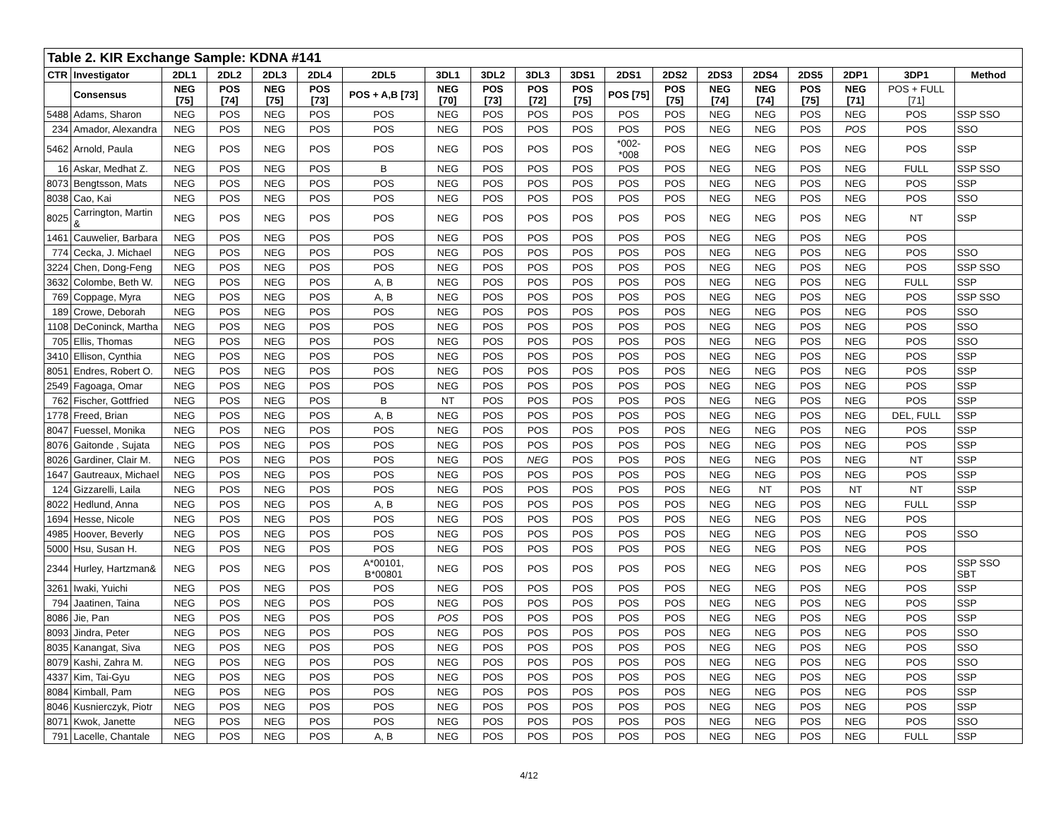Table 2. KIR Exchange Sample: KDNA #141
| CTR | Investigator | 2DL1 | 2DL2 | 2DL3 | 2DL4 | 2DL5 | 3DL1 | 3DL2 | 3DL3 | 3DS1 | 2DS1 | 2DS2 | 2DS3 | 2DS4 | 2DS5 | 2DP1 | 3DP1 | Method |
| --- | --- | --- | --- | --- | --- | --- | --- | --- | --- | --- | --- | --- | --- | --- | --- | --- | --- | --- |
| | Consensus | NEG [75] | POS [74] | NEG [75] | POS [73] | POS + A,B [73] | NEG [70] | POS [73] | POS [72] | POS [75] | POS [75] | POS [75] | NEG [74] | NEG [74] | POS [75] | NEG [71] | POS + FULL [71] | |
| 5488 | Adams, Sharon | NEG | POS | NEG | POS | POS | NEG | POS | POS | POS | POS | POS | NEG | NEG | POS | NEG | POS | SSP SSO |
| 234 | Amador, Alexandra | NEG | POS | NEG | POS | POS | NEG | POS | POS | POS | POS | POS | NEG | NEG | POS | POS | POS | SSO |
| 5462 | Arnold, Paula | NEG | POS | NEG | POS | POS | NEG | POS | POS | POS | *002-*008 | POS | NEG | NEG | POS | NEG | POS | SSP |
| 16 | Askar, Medhat Z. | NEG | POS | NEG | POS | B | NEG | POS | POS | POS | POS | POS | NEG | NEG | POS | NEG | FULL | SSP SSO |
| 8073 | Bengtsson, Mats | NEG | POS | NEG | POS | POS | NEG | POS | POS | POS | POS | POS | NEG | NEG | POS | NEG | POS | SSP |
| 8038 | Cao, Kai | NEG | POS | NEG | POS | POS | NEG | POS | POS | POS | POS | POS | NEG | NEG | POS | NEG | POS | SSO |
| 8025 | Carrington, Martin & | NEG | POS | NEG | POS | POS | NEG | POS | POS | POS | POS | POS | NEG | NEG | POS | NEG | NT | SSP |
| 1461 | Cauwelier, Barbara | NEG | POS | NEG | POS | POS | NEG | POS | POS | POS | POS | POS | NEG | NEG | POS | NEG | POS | |
| 774 | Cecka, J. Michael | NEG | POS | NEG | POS | POS | NEG | POS | POS | POS | POS | POS | NEG | NEG | POS | NEG | POS | SSO |
| 3224 | Chen, Dong-Feng | NEG | POS | NEG | POS | POS | NEG | POS | POS | POS | POS | POS | NEG | NEG | POS | NEG | POS | SSP SSO |
| 3632 | Colombe, Beth W. | NEG | POS | NEG | POS | A, B | NEG | POS | POS | POS | POS | POS | NEG | NEG | POS | NEG | FULL | SSP |
| 769 | Coppage, Myra | NEG | POS | NEG | POS | A, B | NEG | POS | POS | POS | POS | POS | NEG | NEG | POS | NEG | POS | SSP SSO |
| 189 | Crowe, Deborah | NEG | POS | NEG | POS | POS | NEG | POS | POS | POS | POS | POS | NEG | NEG | POS | NEG | POS | SSO |
| 1108 | DeConinck, Martha | NEG | POS | NEG | POS | POS | NEG | POS | POS | POS | POS | POS | NEG | NEG | POS | NEG | POS | SSO |
| 705 | Ellis, Thomas | NEG | POS | NEG | POS | POS | NEG | POS | POS | POS | POS | POS | NEG | NEG | POS | NEG | POS | SSO |
| 3410 | Ellison, Cynthia | NEG | POS | NEG | POS | POS | NEG | POS | POS | POS | POS | POS | NEG | NEG | POS | NEG | POS | SSP |
| 8051 | Endres, Robert O. | NEG | POS | NEG | POS | POS | NEG | POS | POS | POS | POS | POS | NEG | NEG | POS | NEG | POS | SSP |
| 2549 | Fagoaga, Omar | NEG | POS | NEG | POS | POS | NEG | POS | POS | POS | POS | POS | NEG | NEG | POS | NEG | POS | SSP |
| 762 | Fischer, Gottfried | NEG | POS | NEG | POS | B | NT | POS | POS | POS | POS | POS | NEG | NEG | POS | NEG | POS | SSP |
| 1778 | Freed, Brian | NEG | POS | NEG | POS | A, B | NEG | POS | POS | POS | POS | POS | NEG | NEG | POS | NEG | DEL, FULL | SSP |
| 8047 | Fuessel, Monika | NEG | POS | NEG | POS | POS | NEG | POS | POS | POS | POS | POS | NEG | NEG | POS | NEG | POS | SSP |
| 8076 | Gaitonde , Sujata | NEG | POS | NEG | POS | POS | NEG | POS | POS | POS | POS | POS | NEG | NEG | POS | NEG | POS | SSP |
| 8026 | Gardiner, Clair M. | NEG | POS | NEG | POS | POS | NEG | POS | NEG | POS | POS | POS | NEG | NEG | POS | NEG | NT | SSP |
| 1647 | Gautreaux, Michael | NEG | POS | NEG | POS | POS | NEG | POS | POS | POS | POS | POS | NEG | NEG | POS | NEG | POS | SSP |
| 124 | Gizzarelli, Laila | NEG | POS | NEG | POS | POS | NEG | POS | POS | POS | POS | POS | NEG | NT | POS | NT | NT | SSP |
| 8022 | Hedlund, Anna | NEG | POS | NEG | POS | A, B | NEG | POS | POS | POS | POS | POS | NEG | NEG | POS | NEG | FULL | SSP |
| 1694 | Hesse, Nicole | NEG | POS | NEG | POS | POS | NEG | POS | POS | POS | POS | POS | NEG | NEG | POS | NEG | POS | |
| 4985 | Hoover, Beverly | NEG | POS | NEG | POS | POS | NEG | POS | POS | POS | POS | POS | NEG | NEG | POS | NEG | POS | SSO |
| 5000 | Hsu, Susan H. | NEG | POS | NEG | POS | POS | NEG | POS | POS | POS | POS | POS | NEG | NEG | POS | NEG | POS | |
| 2344 | Hurley, Hartzman& | NEG | POS | NEG | POS | A*00101, B*00801 | NEG | POS | POS | POS | POS | POS | NEG | NEG | POS | NEG | POS | SSP SSO SBT |
| 3261 | Iwaki, Yuichi | NEG | POS | NEG | POS | POS | NEG | POS | POS | POS | POS | POS | NEG | NEG | POS | NEG | POS | SSP |
| 794 | Jaatinen, Taina | NEG | POS | NEG | POS | POS | NEG | POS | POS | POS | POS | POS | NEG | NEG | POS | NEG | POS | SSP |
| 8086 | Jie, Pan | NEG | POS | NEG | POS | POS | POS | POS | POS | POS | POS | POS | NEG | NEG | POS | NEG | POS | SSP |
| 8093 | Jindra, Peter | NEG | POS | NEG | POS | POS | NEG | POS | POS | POS | POS | POS | NEG | NEG | POS | NEG | POS | SSO |
| 8035 | Kanangat, Siva | NEG | POS | NEG | POS | POS | NEG | POS | POS | POS | POS | POS | NEG | NEG | POS | NEG | POS | SSO |
| 8079 | Kashi, Zahra M. | NEG | POS | NEG | POS | POS | NEG | POS | POS | POS | POS | POS | NEG | NEG | POS | NEG | POS | SSO |
| 4337 | Kim, Tai-Gyu | NEG | POS | NEG | POS | POS | NEG | POS | POS | POS | POS | POS | NEG | NEG | POS | NEG | POS | SSP |
| 8084 | Kimball, Pam | NEG | POS | NEG | POS | POS | NEG | POS | POS | POS | POS | POS | NEG | NEG | POS | NEG | POS | SSP |
| 8046 | Kusnierczyk, Piotr | NEG | POS | NEG | POS | POS | NEG | POS | POS | POS | POS | POS | NEG | NEG | POS | NEG | POS | SSP |
| 8071 | Kwok, Janette | NEG | POS | NEG | POS | POS | NEG | POS | POS | POS | POS | POS | NEG | NEG | POS | NEG | POS | SSO |
| 791 | Lacelle, Chantale | NEG | POS | NEG | POS | A, B | NEG | POS | POS | POS | POS | POS | NEG | NEG | POS | NEG | FULL | SSP |
4/12